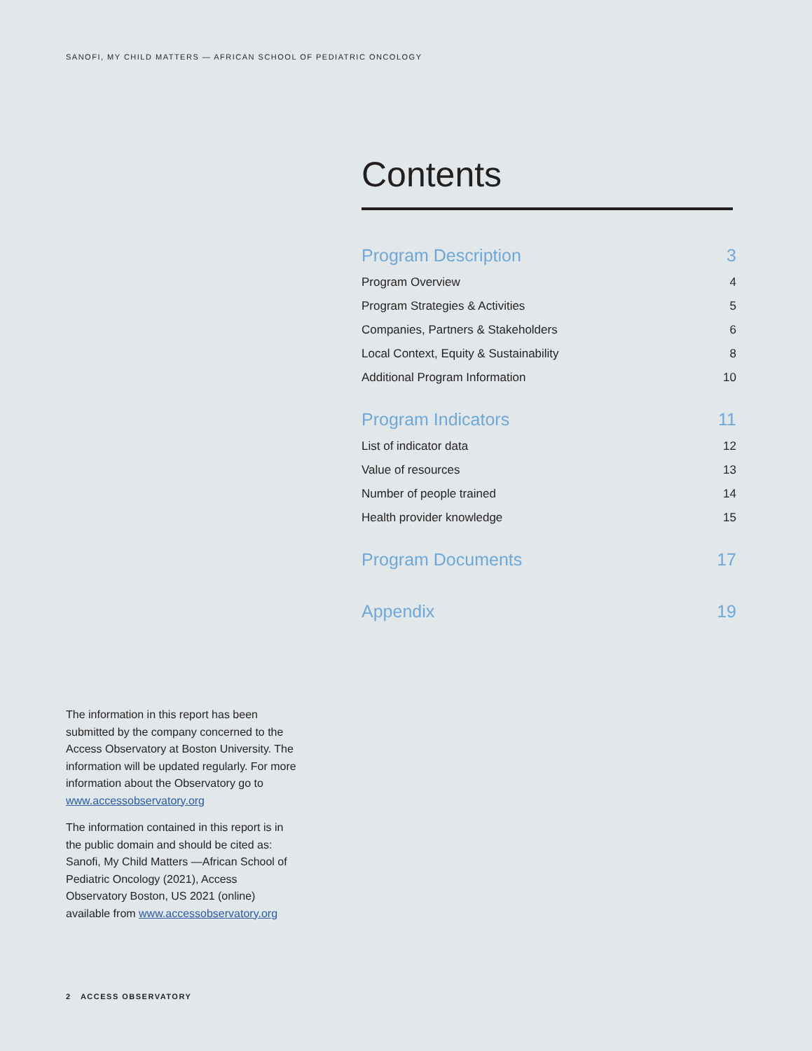SANOFI, MY CHILD MATTERS — AFRICAN SCHOOL OF PEDIATRIC ONCOLOGY
Contents
Program Description 3
Program Overview 4
Program Strategies & Activities 5
Companies, Partners & Stakeholders 6
Local Context, Equity & Sustainability 8
Additional Program Information 10
Program Indicators 11
List of indicator data 12
Value of resources 13
Number of people trained 14
Health provider knowledge 15
Program Documents 17
Appendix 19
The information in this report has been submitted by the company concerned to the Access Observatory at Boston University. The information will be updated regularly. For more information about the Observatory go to www.accessobservatory.org
The information contained in this report is in the public domain and should be cited as: Sanofi, My Child Matters —African School of Pediatric Oncology (2021), Access Observatory Boston, US 2021 (online) available from www.accessobservatory.org
2 ACCESS OBSERVATORY